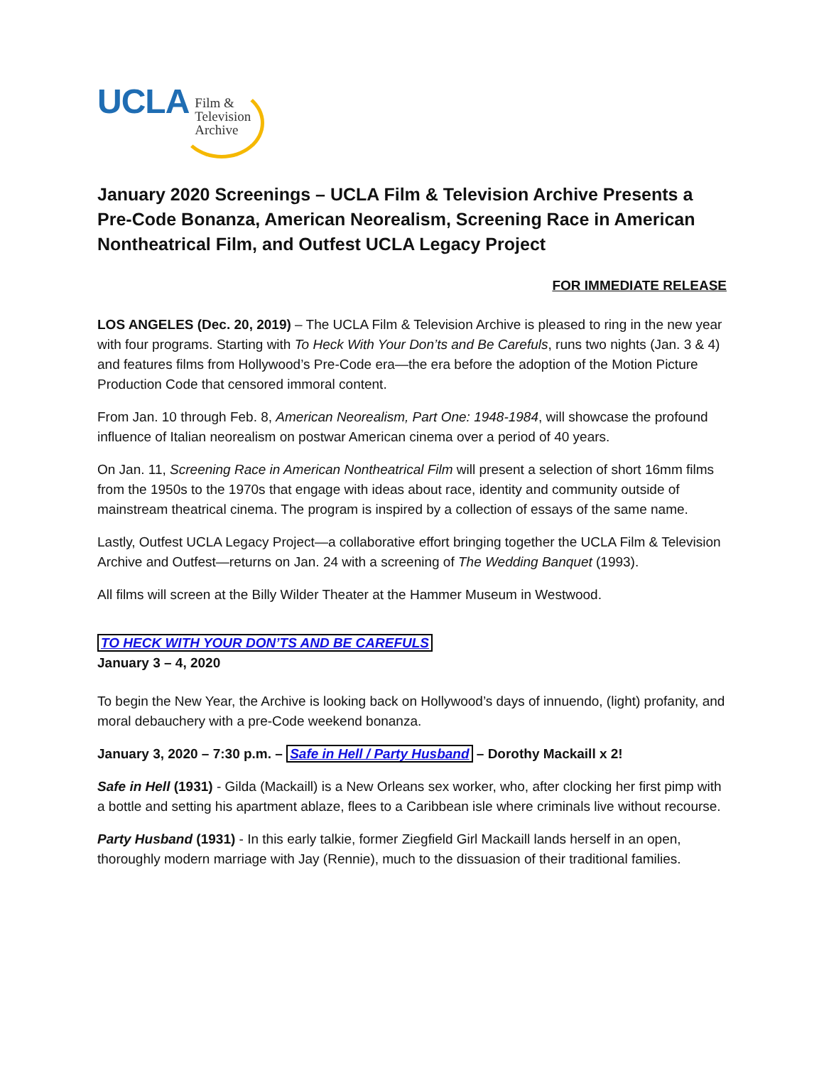UCLA
Film &
Television
Archive
January 2020 Screenings – UCLA Film & Television Archive Presents a Pre-Code Bonanza, American Neorealism, Screening Race in American Nontheatrical Film, and Outfest UCLA Legacy Project
FOR IMMEDIATE RELEASE
LOS ANGELES (Dec. 20, 2019) – The UCLA Film & Television Archive is pleased to ring in the new year with four programs. Starting with To Heck With Your Don’ts and Be Carefuls, runs two nights (Jan. 3 & 4) and features films from Hollywood’s Pre-Code era—the era before the adoption of the Motion Picture Production Code that censored immoral content.
From Jan. 10 through Feb. 8, American Neorealism, Part One: 1948-1984, will showcase the profound influence of Italian neorealism on postwar American cinema over a period of 40 years.
On Jan. 11, Screening Race in American Nontheatrical Film will present a selection of short 16mm films from the 1950s to the 1970s that engage with ideas about race, identity and community outside of mainstream theatrical cinema. The program is inspired by a collection of essays of the same name.
Lastly, Outfest UCLA Legacy Project—a collaborative effort bringing together the UCLA Film & Television Archive and Outfest—returns on Jan. 24 with a screening of The Wedding Banquet (1993).
All films will screen at the Billy Wilder Theater at the Hammer Museum in Westwood.
TO HECK WITH YOUR DON’TS AND BE CAREFULS
January 3 – 4, 2020
To begin the New Year, the Archive is looking back on Hollywood’s days of innuendo, (light) profanity, and moral debauchery with a pre-Code weekend bonanza.
January 3, 2020 – 7:30 p.m. – Safe in Hell / Party Husband – Dorothy Mackaill x 2!
Safe in Hell (1931) - Gilda (Mackaill) is a New Orleans sex worker, who, after clocking her first pimp with a bottle and setting his apartment ablaze, flees to a Caribbean isle where criminals live without recourse.
Party Husband (1931) - In this early talkie, former Ziegfield Girl Mackaill lands herself in an open, thoroughly modern marriage with Jay (Rennie), much to the dissuasion of their traditional families.